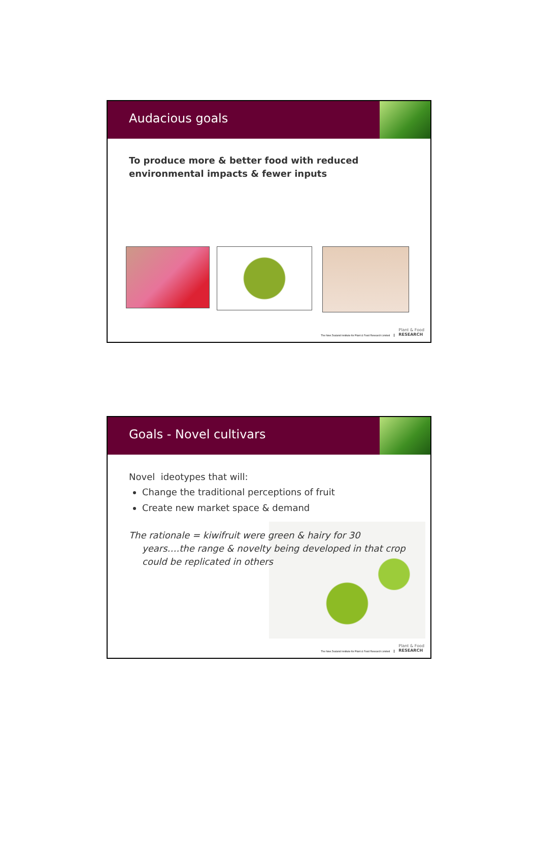Audacious goals
To produce more & better food with reduced environmental impacts & fewer inputs
The New Zealand Institute for Plant & Food Research Limited
Plant & Food
RESEARCH
Goals - Novel cultivars
Novel ideotypes that will:
Change the traditional perceptions of fruit
Create new market space & demand
The rationale = kiwifruit were green & hairy for 30 years….the range & novelty being developed in that crop could be replicated in others
The New Zealand Institute for Plant & Food Research Limited
Plant & Food
RESEARCH